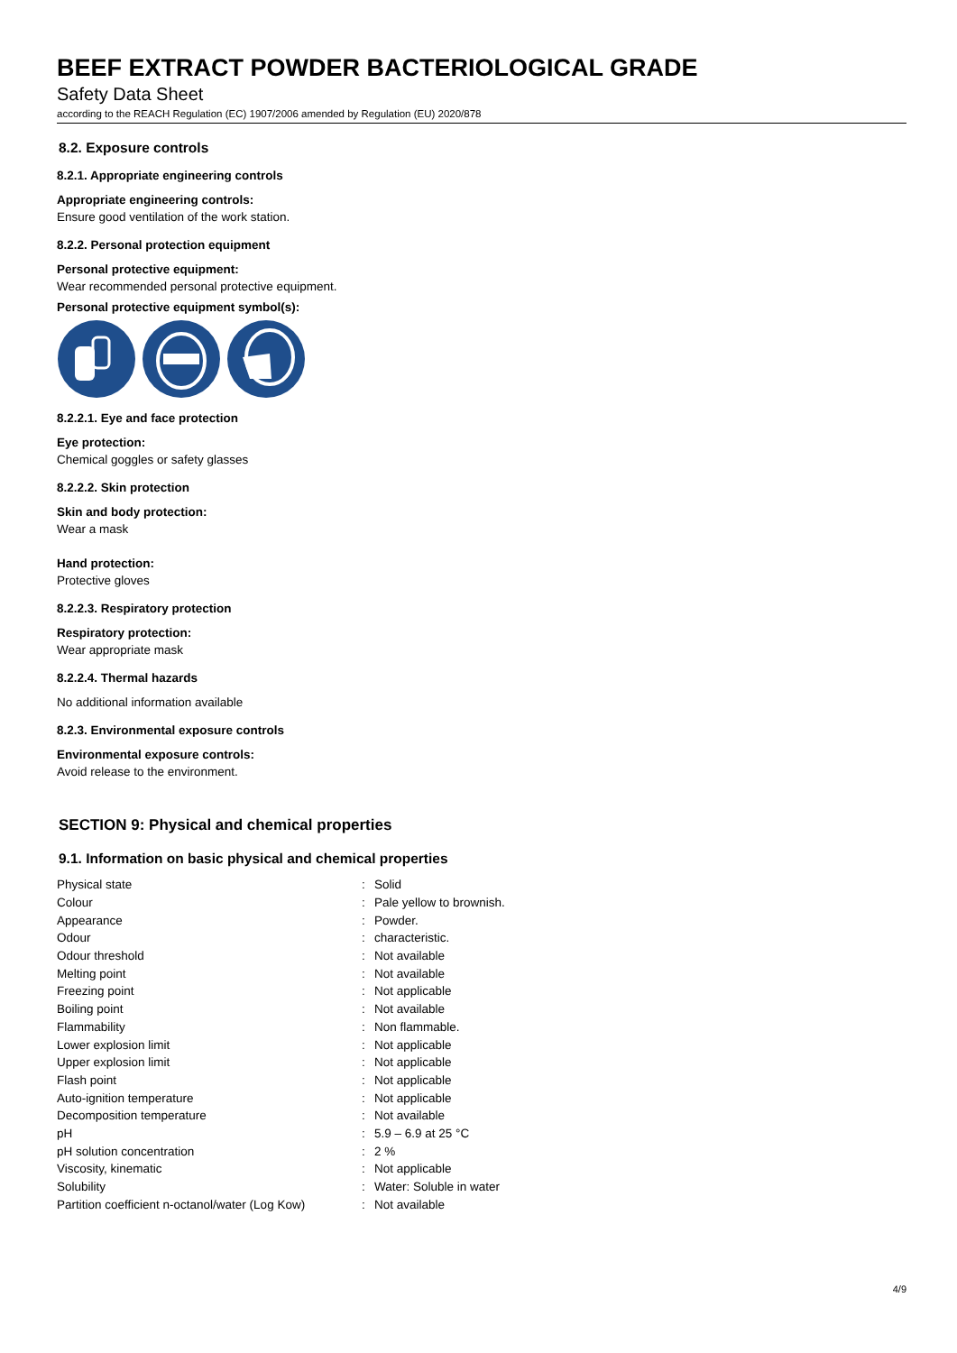BEEF EXTRACT POWDER BACTERIOLOGICAL GRADE
Safety Data Sheet
according to the REACH Regulation (EC) 1907/2006 amended by Regulation (EU) 2020/878
8.2. Exposure controls
8.2.1. Appropriate engineering controls
Appropriate engineering controls:
Ensure good ventilation of the work station.
8.2.2. Personal protection equipment
Personal protective equipment:
Wear recommended personal protective equipment.
Personal protective equipment symbol(s):
8.2.2.1. Eye and face protection
Eye protection:
Chemical goggles or safety glasses
8.2.2.2. Skin protection
Skin and body protection:
Wear a mask
Hand protection:
Protective gloves
8.2.2.3. Respiratory protection
Respiratory protection:
Wear appropriate mask
8.2.2.4. Thermal hazards
No additional information available
8.2.3. Environmental exposure controls
Environmental exposure controls:
Avoid release to the environment.
SECTION 9: Physical and chemical properties
9.1. Information on basic physical and chemical properties
| Physical state | : | Solid |
| Colour | : | Pale yellow to brownish. |
| Appearance | : | Powder. |
| Odour | : | characteristic. |
| Odour threshold | : | Not available |
| Melting point | : | Not available |
| Freezing point | : | Not applicable |
| Boiling point | : | Not available |
| Flammability | : | Non flammable. |
| Lower explosion limit | : | Not applicable |
| Upper explosion limit | : | Not applicable |
| Flash point | : | Not applicable |
| Auto-ignition temperature | : | Not applicable |
| Decomposition temperature | : | Not available |
| pH | : | 5.9 – 6.9 at 25 °C |
| pH solution concentration | : | 2 % |
| Viscosity, kinematic | : | Not applicable |
| Solubility | : | Water: Soluble in water |
| Partition coefficient n-octanol/water (Log Kow) | : | Not available |
4/9